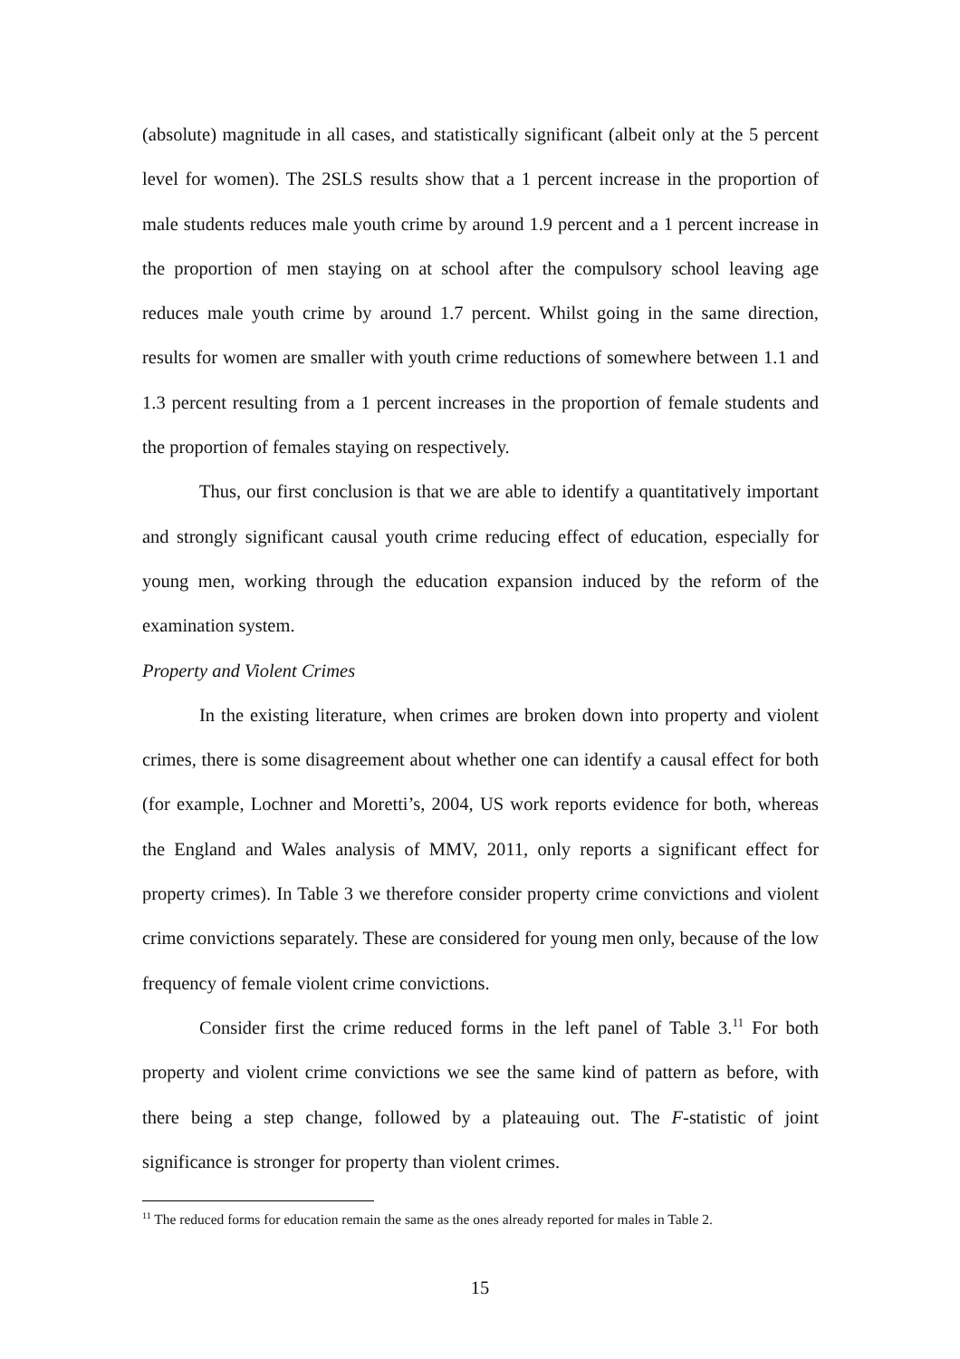(absolute) magnitude in all cases, and statistically significant (albeit only at the 5 percent level for women). The 2SLS results show that a 1 percent increase in the proportion of male students reduces male youth crime by around 1.9 percent and a 1 percent increase in the proportion of men staying on at school after the compulsory school leaving age reduces male youth crime by around 1.7 percent. Whilst going in the same direction, results for women are smaller with youth crime reductions of somewhere between 1.1 and 1.3 percent resulting from a 1 percent increases in the proportion of female students and the proportion of females staying on respectively.
Thus, our first conclusion is that we are able to identify a quantitatively important and strongly significant causal youth crime reducing effect of education, especially for young men, working through the education expansion induced by the reform of the examination system.
Property and Violent Crimes
In the existing literature, when crimes are broken down into property and violent crimes, there is some disagreement about whether one can identify a causal effect for both (for example, Lochner and Moretti’s, 2004, US work reports evidence for both, whereas the England and Wales analysis of MMV, 2011, only reports a significant effect for property crimes). In Table 3 we therefore consider property crime convictions and violent crime convictions separately. These are considered for young men only, because of the low frequency of female violent crime convictions.
Consider first the crime reduced forms in the left panel of Table 3.<sup>11</sup> For both property and violent crime convictions we see the same kind of pattern as before, with there being a step change, followed by a plateauing out. The F-statistic of joint significance is stronger for property than violent crimes.
<sup>11</sup> The reduced forms for education remain the same as the ones already reported for males in Table 2.
15